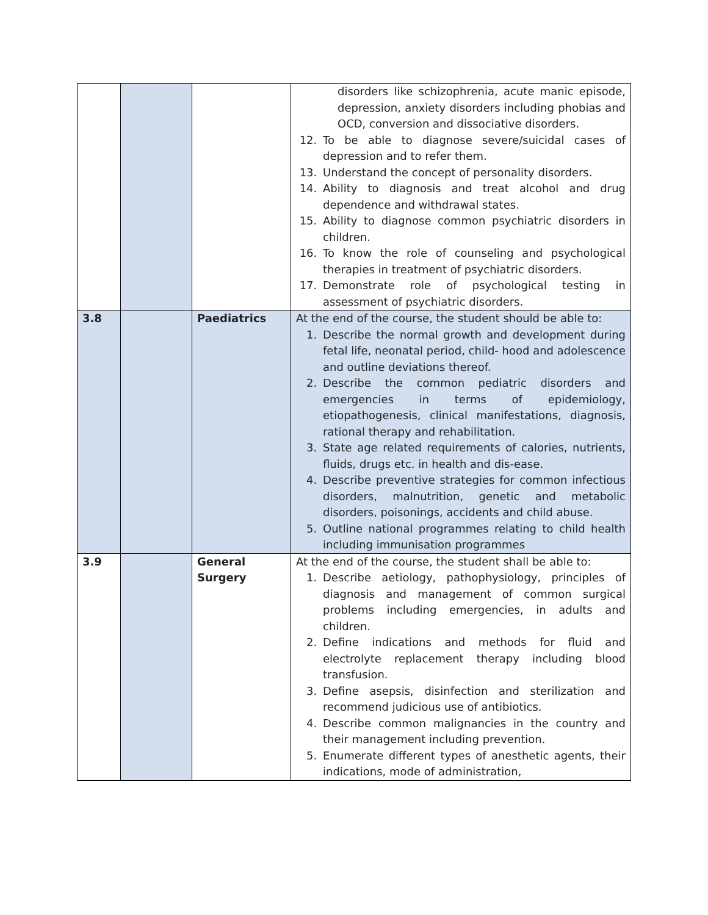| | | | disorders like schizophrenia, acute manic episode, depression, anxiety disorders including phobias and OCD, conversion and dissociative disorders. 12. To be able to diagnose severe/suicidal cases of depression and to refer them. 13. Understand the concept of personality disorders. 14. Ability to diagnosis and treat alcohol and drug dependence and withdrawal states. 15. Ability to diagnose common psychiatric disorders in children. 16. To know the role of counseling and psychological therapies in treatment of psychiatric disorders. 17. Demonstrate role of psychological testing in assessment of psychiatric disorders. |
| 3.8 | | Paediatrics | At the end of the course, the student should be able to: 1. Describe the normal growth and development during fetal life, neonatal period, child- hood and adolescence and outline deviations thereof. 2. Describe the common pediatric disorders and emergencies in terms of epidemiology, etiopathogenesis, clinical manifestations, diagnosis, rational therapy and rehabilitation. 3. State age related requirements of calories, nutrients, fluids, drugs etc. in health and dis-ease. 4. Describe preventive strategies for common infectious disorders, malnutrition, genetic and metabolic disorders, poisonings, accidents and child abuse. 5. Outline national programmes relating to child health including immunisation programmes |
| 3.9 | | General Surgery | At the end of the course, the student shall be able to: 1. Describe aetiology, pathophysiology, principles of diagnosis and management of common surgical problems including emergencies, in adults and children. 2. Define indications and methods for fluid and electrolyte replacement therapy including blood transfusion. 3. Define asepsis, disinfection and sterilization and recommend judicious use of antibiotics. 4. Describe common malignancies in the country and their management including prevention. 5. Enumerate different types of anesthetic agents, their indications, mode of administration, |